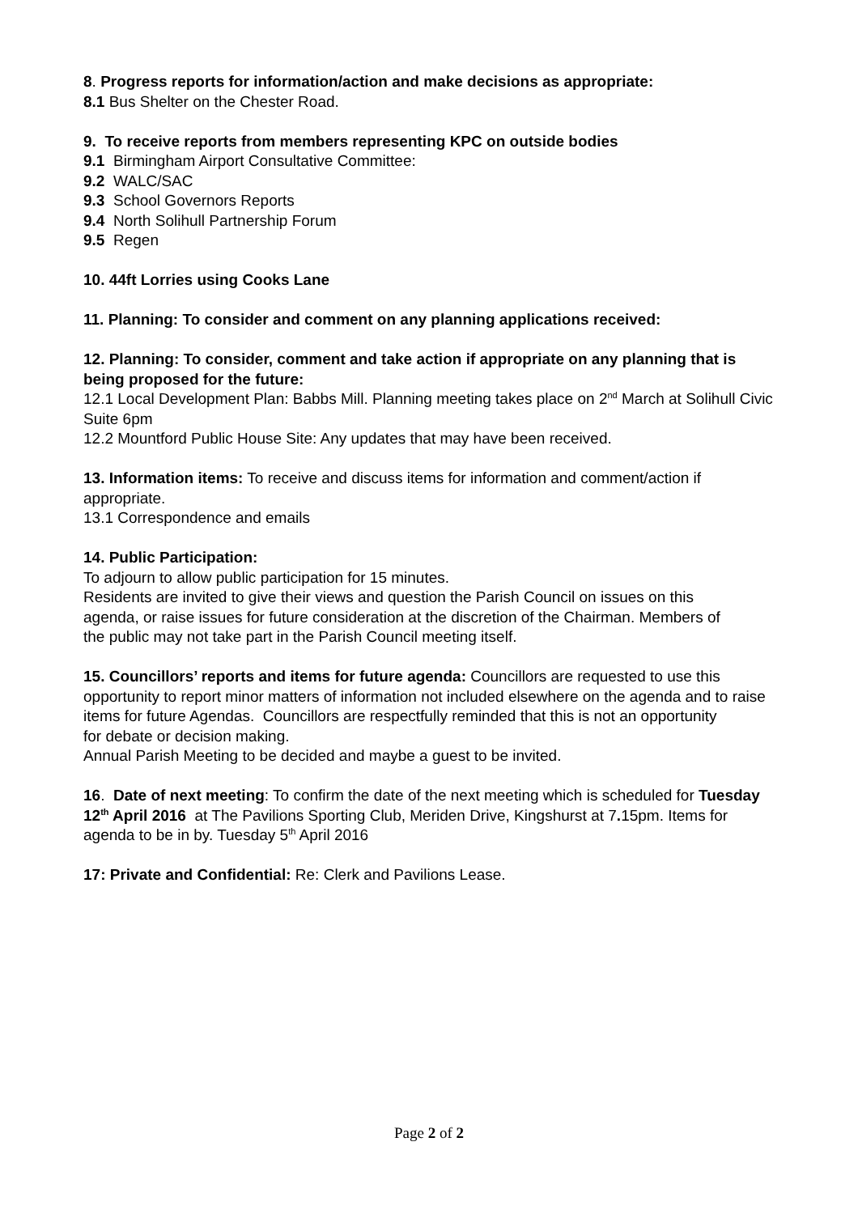8. Progress reports for information/action and make decisions as appropriate:
8.1 Bus Shelter on the Chester Road.
9. To receive reports from members representing KPC on outside bodies
9.1 Birmingham Airport Consultative Committee:
9.2 WALC/SAC
9.3 School Governors Reports
9.4 North Solihull Partnership Forum
9.5 Regen
10. 44ft Lorries using Cooks Lane
11. Planning: To consider and comment on any planning applications received:
12. Planning: To consider, comment and take action if appropriate on any planning that is being proposed for the future:
12.1 Local Development Plan: Babbs Mill. Planning meeting takes place on 2<sup>nd</sup> March at Solihull Civic Suite 6pm
12.2 Mountford Public House Site: Any updates that may have been received.
13. Information items: To receive and discuss items for information and comment/action if appropriate.
13.1 Correspondence and emails
14. Public Participation:
To adjourn to allow public participation for 15 minutes.
Residents are invited to give their views and question the Parish Council on issues on this agenda, or raise issues for future consideration at the discretion of the Chairman. Members of the public may not take part in the Parish Council meeting itself.
15. Councillors’ reports and items for future agenda: Councillors are requested to use this opportunity to report minor matters of information not included elsewhere on the agenda and to raise items for future Agendas. Councillors are respectfully reminded that this is not an opportunity
for debate or decision making.
Annual Parish Meeting to be decided and maybe a guest to be invited.
16. Date of next meeting: To confirm the date of the next meeting which is scheduled for Tuesday 12<sup>th</sup> April 2016 at The Pavilions Sporting Club, Meriden Drive, Kingshurst at 7. 15pm. Items for agenda to be in by. Tuesday 5<sup>th</sup> April 2016
17: Private and Confidential: Re: Clerk and Pavilions Lease.
Page 2 of 2